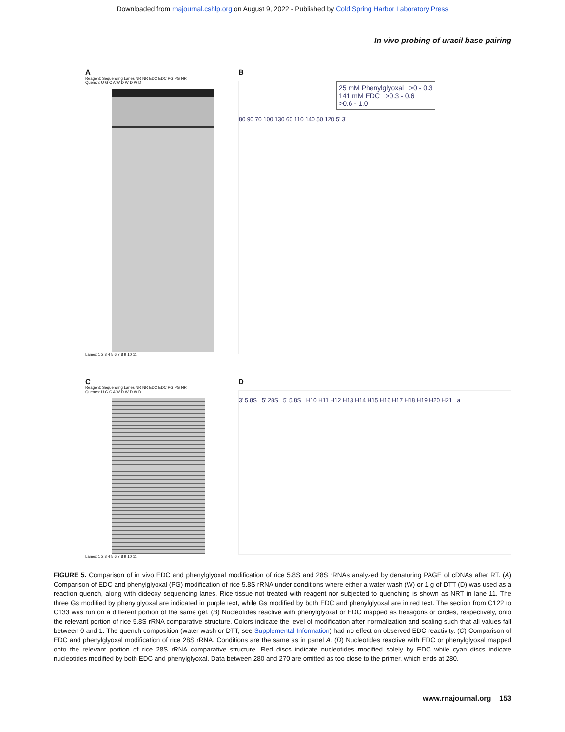Downloaded from rnajournal.cshlp.org on August 9, 2022 - Published by Cold Spring Harbor Laboratory Press
In vivo probing of uracil base-pairing
A
Reagent: Sequencing Lanes NR NR EDC EDC PG PG NRT
Quench: U G C A W D W D W D
Lanes: 1 2 3 4 5 6 7 8 9 10 11
B
25 mM Phenylglyoxal >0 - 0.3
141 mM EDC >0.3 - 0.6
>0.6 - 1.0
80 90 70 100 130 60 110 140 50 120 5' 3'
C
Reagent: Sequencing Lanes NR NR EDC EDC PG PG NRT
Quench: U G C A W D W D W D
Lanes: 1 2 3 4 5 6 7 8 9 10 11
D
3' 5.8S 5' 28S 5' 5.8S H10 H11 H12 H13 H14 H15 H16 H17 H18 H19 H20 H21 a
FIGURE 5. Comparison of in vivo EDC and phenylglyoxal modification of rice 5.8S and 28S rRNAs analyzed by denaturing PAGE of cDNAs after RT. (A) Comparison of EDC and phenylglyoxal (PG) modification of rice 5.8S rRNA under conditions where either a water wash (W) or 1 g of DTT (D) was used as a reaction quench, along with dideoxy sequencing lanes. Rice tissue not treated with reagent nor subjected to quenching is shown as NRT in lane 11. The three Gs modified by phenylglyoxal are indicated in purple text, while Gs modified by both EDC and phenylglyoxal are in red text. The section from C122 to C133 was run on a different portion of the same gel. (B) Nucleotides reactive with phenylglyoxal or EDC mapped as hexagons or circles, respectively, onto the relevant portion of rice 5.8S rRNA comparative structure. Colors indicate the level of modification after normalization and scaling such that all values fall between 0 and 1. The quench composition (water wash or DTT; see Supplemental Information) had no effect on observed EDC reactivity. (C) Comparison of EDC and phenylglyoxal modification of rice 28S rRNA. Conditions are the same as in panel A. (D) Nucleotides reactive with EDC or phenylglyoxal mapped onto the relevant portion of rice 28S rRNA comparative structure. Red discs indicate nucleotides modified solely by EDC while cyan discs indicate nucleotides modified by both EDC and phenylglyoxal. Data between 280 and 270 are omitted as too close to the primer, which ends at 280.
www.rnajournal.org 153